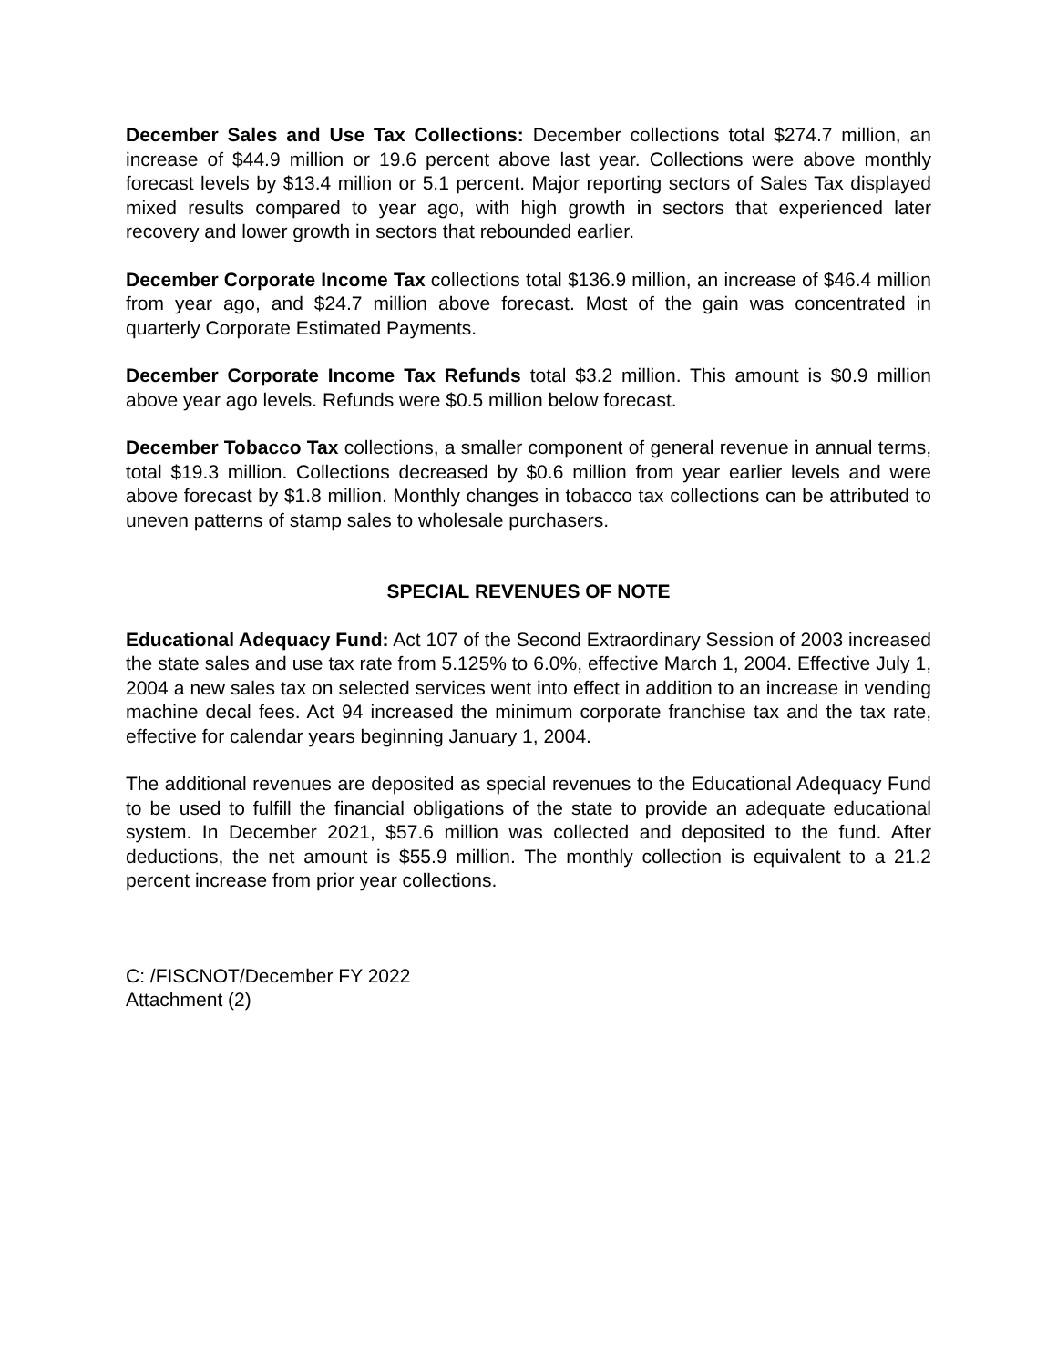December Sales and Use Tax Collections: December collections total $274.7 million, an increase of $44.9 million or 19.6 percent above last year. Collections were above monthly forecast levels by $13.4 million or 5.1 percent. Major reporting sectors of Sales Tax displayed mixed results compared to year ago, with high growth in sectors that experienced later recovery and lower growth in sectors that rebounded earlier.
December Corporate Income Tax collections total $136.9 million, an increase of $46.4 million from year ago, and $24.7 million above forecast. Most of the gain was concentrated in quarterly Corporate Estimated Payments.
December Corporate Income Tax Refunds total $3.2 million. This amount is $0.9 million above year ago levels. Refunds were $0.5 million below forecast.
December Tobacco Tax collections, a smaller component of general revenue in annual terms, total $19.3 million. Collections decreased by $0.6 million from year earlier levels and were above forecast by $1.8 million. Monthly changes in tobacco tax collections can be attributed to uneven patterns of stamp sales to wholesale purchasers.
SPECIAL REVENUES OF NOTE
Educational Adequacy Fund: Act 107 of the Second Extraordinary Session of 2003 increased the state sales and use tax rate from 5.125% to 6.0%, effective March 1, 2004. Effective July 1, 2004 a new sales tax on selected services went into effect in addition to an increase in vending machine decal fees. Act 94 increased the minimum corporate franchise tax and the tax rate, effective for calendar years beginning January 1, 2004.
The additional revenues are deposited as special revenues to the Educational Adequacy Fund to be used to fulfill the financial obligations of the state to provide an adequate educational system. In December 2021, $57.6 million was collected and deposited to the fund. After deductions, the net amount is $55.9 million. The monthly collection is equivalent to a 21.2 percent increase from prior year collections.
C: /FISCNOT/December FY 2022
Attachment (2)